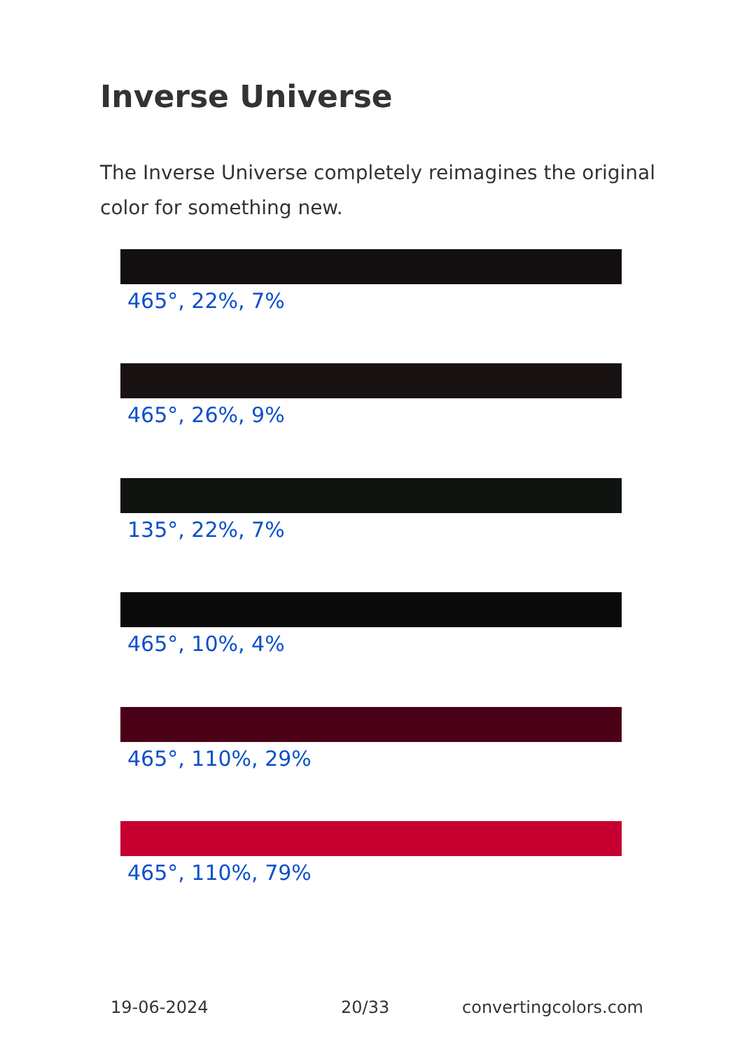Inverse Universe
The Inverse Universe completely reimagines the original color for something new.
465°, 22%, 7%
465°, 26%, 9%
135°, 22%, 7%
465°, 10%, 4%
465°, 110%, 29%
465°, 110%, 79%
19-06-2024 20/33 convertingcolors.com